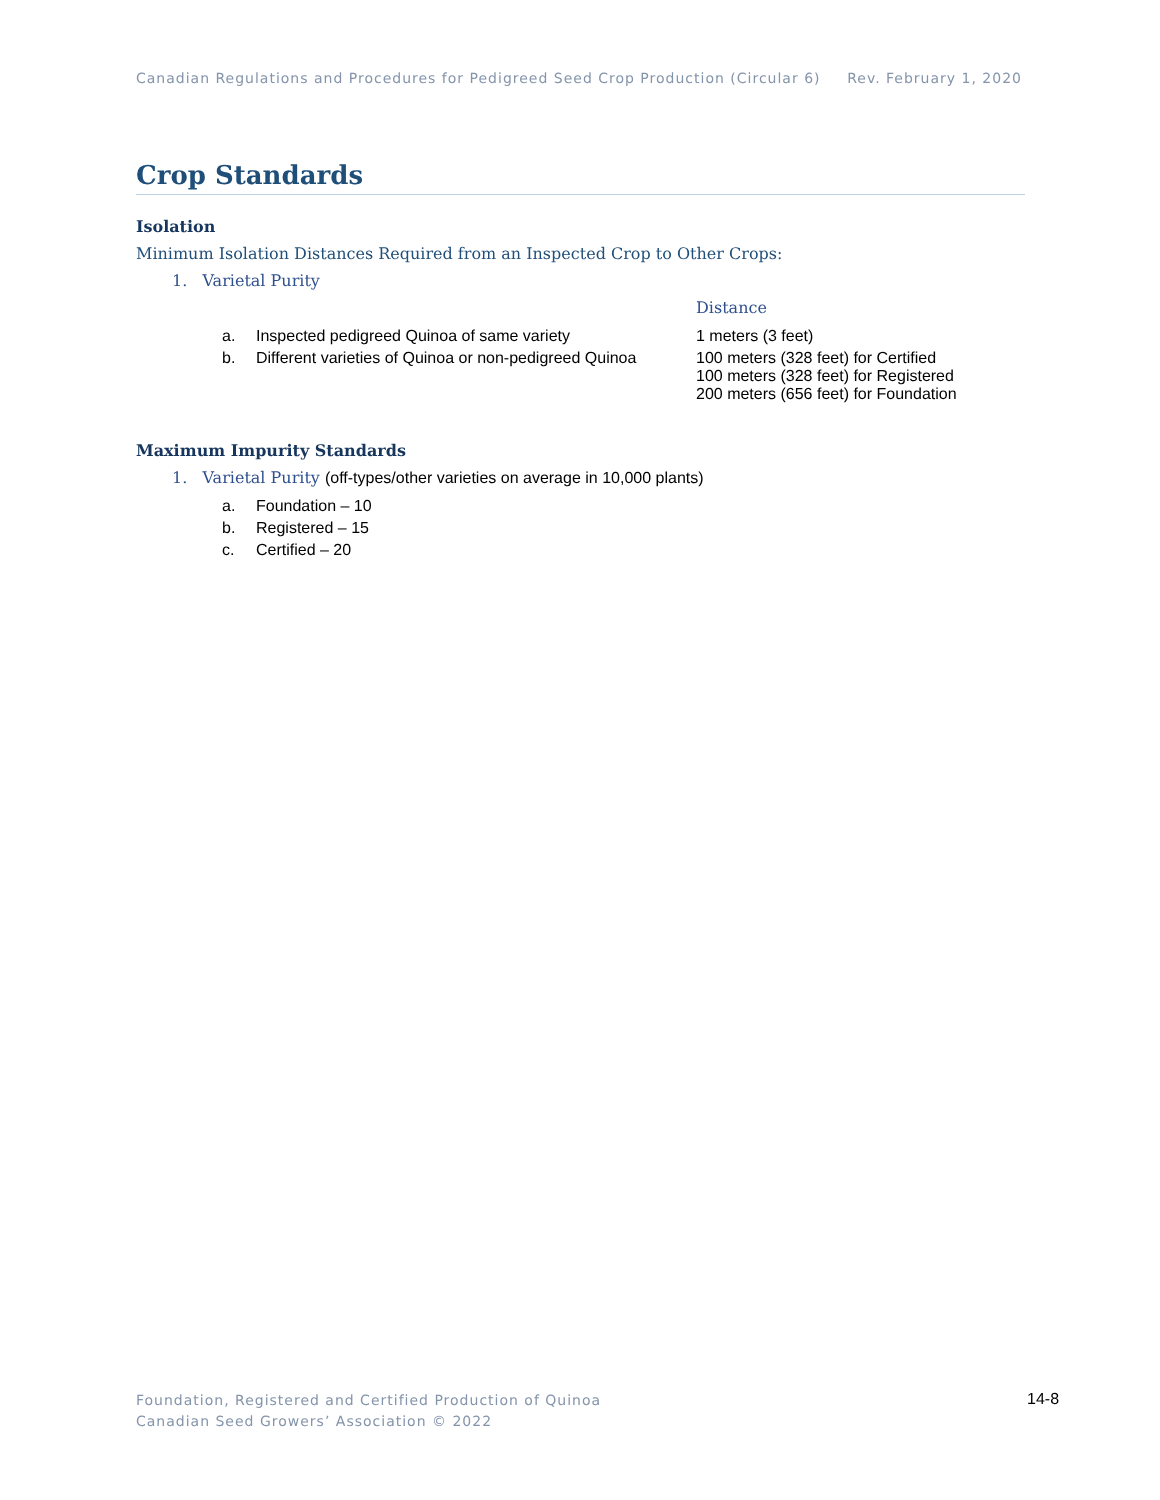Canadian Regulations and Procedures for Pedigreed Seed Crop Production (Circular 6) Rev. February 1, 2020
Crop Standards
Isolation
Minimum Isolation Distances Required from an Inspected Crop to Other Crops:
1. Varietal Purity
| | | Distance |
| --- | --- | --- |
| a. | Inspected pedigreed Quinoa of same variety | 1 meters (3 feet) |
| b. | Different varieties of Quinoa or non-pedigreed Quinoa | 100 meters (328 feet) for Certified 100 meters (328 feet) for Registered 200 meters (656 feet) for Foundation |
Maximum Impurity Standards
1. Varietal Purity (off-types/other varieties on average in 10,000 plants)
| a. | Foundation – 10 |
| b. | Registered – 15 |
| c. | Certified – 20 |
Foundation, Registered and Certified Production of Quinoa
Canadian Seed Growers’ Association © 2022
14-8